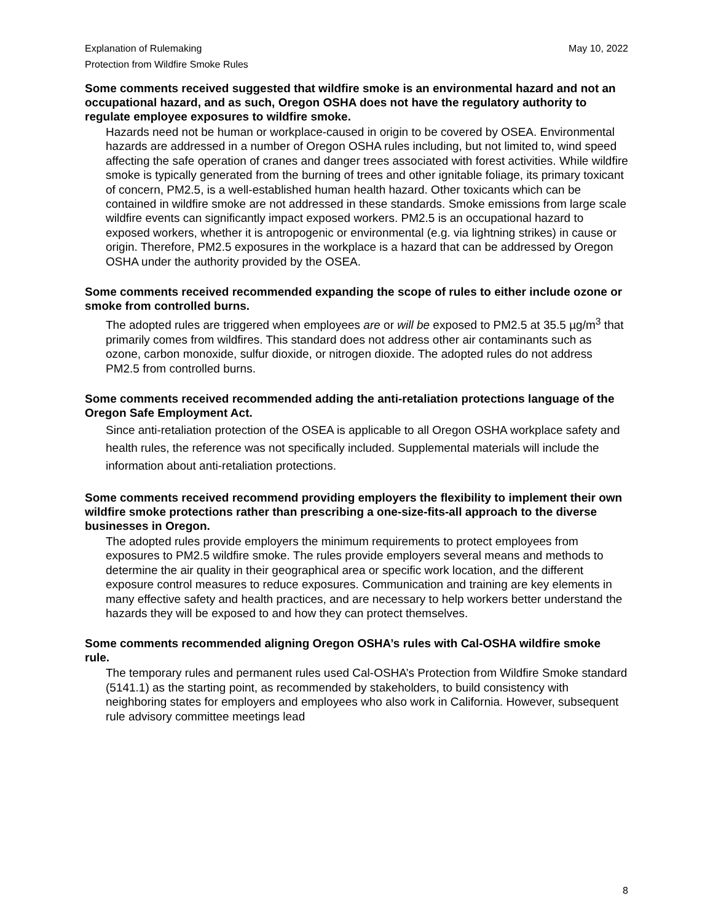Explanation of Rulemaking
Protection from Wildfire Smoke Rules
May 10, 2022
Some comments received suggested that wildfire smoke is an environmental hazard and not an occupational hazard, and as such, Oregon OSHA does not have the regulatory authority to regulate employee exposures to wildfire smoke.
Hazards need not be human or workplace-caused in origin to be covered by OSEA. Environmental hazards are addressed in a number of Oregon OSHA rules including, but not limited to, wind speed affecting the safe operation of cranes and danger trees associated with forest activities. While wildfire smoke is typically generated from the burning of trees and other ignitable foliage, its primary toxicant of concern, PM2.5, is a well-established human health hazard. Other toxicants which can be contained in wildfire smoke are not addressed in these standards. Smoke emissions from large scale wildfire events can significantly impact exposed workers. PM2.5 is an occupational hazard to exposed workers, whether it is antropogenic or environmental (e.g. via lightning strikes) in cause or origin. Therefore, PM2.5 exposures in the workplace is a hazard that can be addressed by Oregon OSHA under the authority provided by the OSEA.
Some comments received recommended expanding the scope of rules to either include ozone or smoke from controlled burns.
The adopted rules are triggered when employees are or will be exposed to PM2.5 at 35.5 µg/m<sup>3</sup> that primarily comes from wildfires. This standard does not address other air contaminants such as ozone, carbon monoxide, sulfur dioxide, or nitrogen dioxide. The adopted rules do not address PM2.5 from controlled burns.
Some comments received recommended adding the anti-retaliation protections language of the Oregon Safe Employment Act.
Since anti-retaliation protection of the OSEA is applicable to all Oregon OSHA workplace safety and health rules, the reference was not specifically included. Supplemental materials will include the information about anti-retaliation protections.
Some comments received recommend providing employers the flexibility to implement their own wildfire smoke protections rather than prescribing a one-size-fits-all approach to the diverse businesses in Oregon.
The adopted rules provide employers the minimum requirements to protect employees from exposures to PM2.5 wildfire smoke. The rules provide employers several means and methods to determine the air quality in their geographical area or specific work location, and the different exposure control measures to reduce exposures. Communication and training are key elements in many effective safety and health practices, and are necessary to help workers better understand the hazards they will be exposed to and how they can protect themselves.
Some comments recommended aligning Oregon OSHA’s rules with Cal-OSHA wildfire smoke rule.
The temporary rules and permanent rules used Cal-OSHA’s Protection from Wildfire Smoke standard (5141.1) as the starting point, as recommended by stakeholders, to build consistency with neighboring states for employers and employees who also work in California. However, subsequent rule advisory committee meetings lead
8